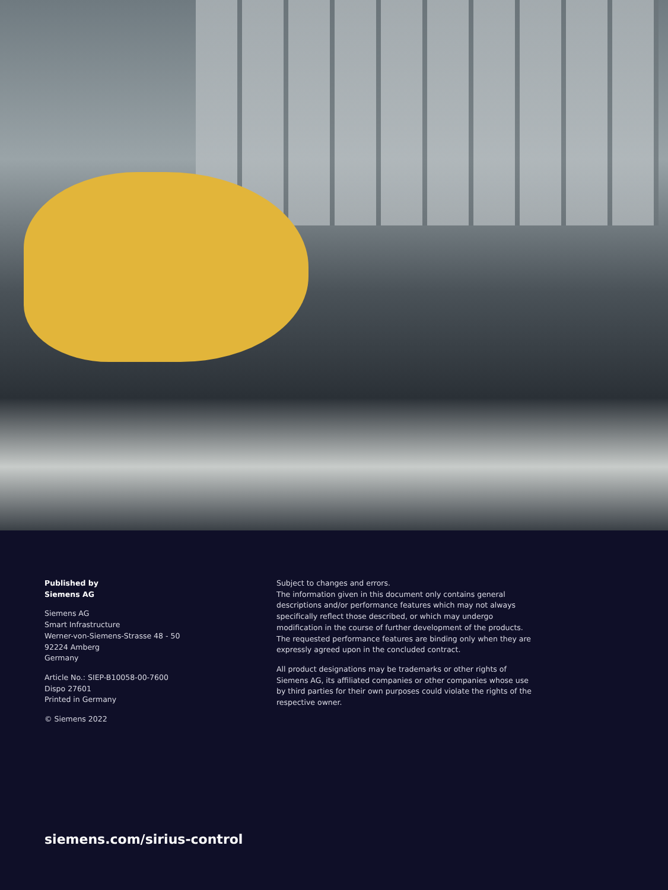Published by
Siemens AG
Siemens AG
Smart Infrastructure
Werner-von-Siemens-Strasse 48 - 50
92224 Amberg
Germany
Article No.: SIEP-B10058-00-7600
Dispo 27601
Printed in Germany
© Siemens 2022
Subject to changes and errors.
The information given in this document only contains general descriptions and/or performance features which may not always specifically reflect those described, or which may undergo modification in the course of further development of the products. The requested performance features are binding only when they are expressly agreed upon in the concluded contract.
All product designations may be trademarks or other rights of Siemens AG, its affiliated companies or other companies whose use by third parties for their own purposes could violate the rights of the respective owner.
siemens.com/sirius-control